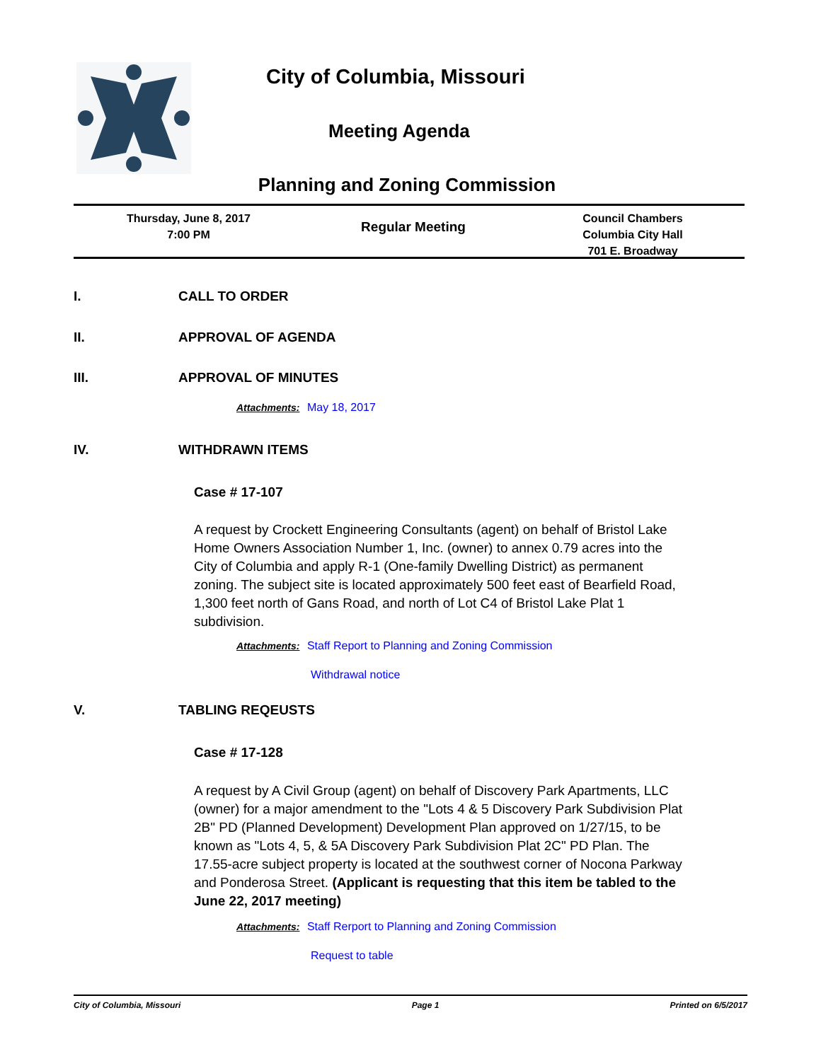City of Columbia, Missouri
Meeting Agenda
Planning and Zoning Commission
Thursday, June 8, 2017
7:00 PM
Regular Meeting
Council Chambers
Columbia City Hall
701 E. Broadway
I. CALL TO ORDER
II. APPROVAL OF AGENDA
III. APPROVAL OF MINUTES
Attachments: May 18, 2017
IV. WITHDRAWN ITEMS
Case # 17-107
A request by Crockett Engineering Consultants (agent) on behalf of Bristol Lake Home Owners Association Number 1, Inc. (owner) to annex 0.79 acres into the City of Columbia and apply R-1 (One-family Dwelling District) as permanent zoning. The subject site is located approximately 500 feet east of Bearfield Road, 1,300 feet north of Gans Road, and north of Lot C4 of Bristol Lake Plat 1 subdivision.
Attachments: Staff Report to Planning and Zoning Commission
Withdrawal notice
V. TABLING REQEUSTS
Case # 17-128
A request by A Civil Group (agent) on behalf of Discovery Park Apartments, LLC (owner) for a major amendment to the "Lots 4 & 5 Discovery Park Subdivision Plat 2B" PD (Planned Development) Development Plan approved on 1/27/15, to be known as "Lots 4, 5, & 5A Discovery Park Subdivision Plat 2C" PD Plan. The 17.55-acre subject property is located at the southwest corner of Nocona Parkway and Ponderosa Street. (Applicant is requesting that this item be tabled to the June 22, 2017 meeting)
Attachments: Staff Rerport to Planning and Zoning Commission
Request to table
City of Columbia, Missouri Page 1 Printed on 6/5/2017